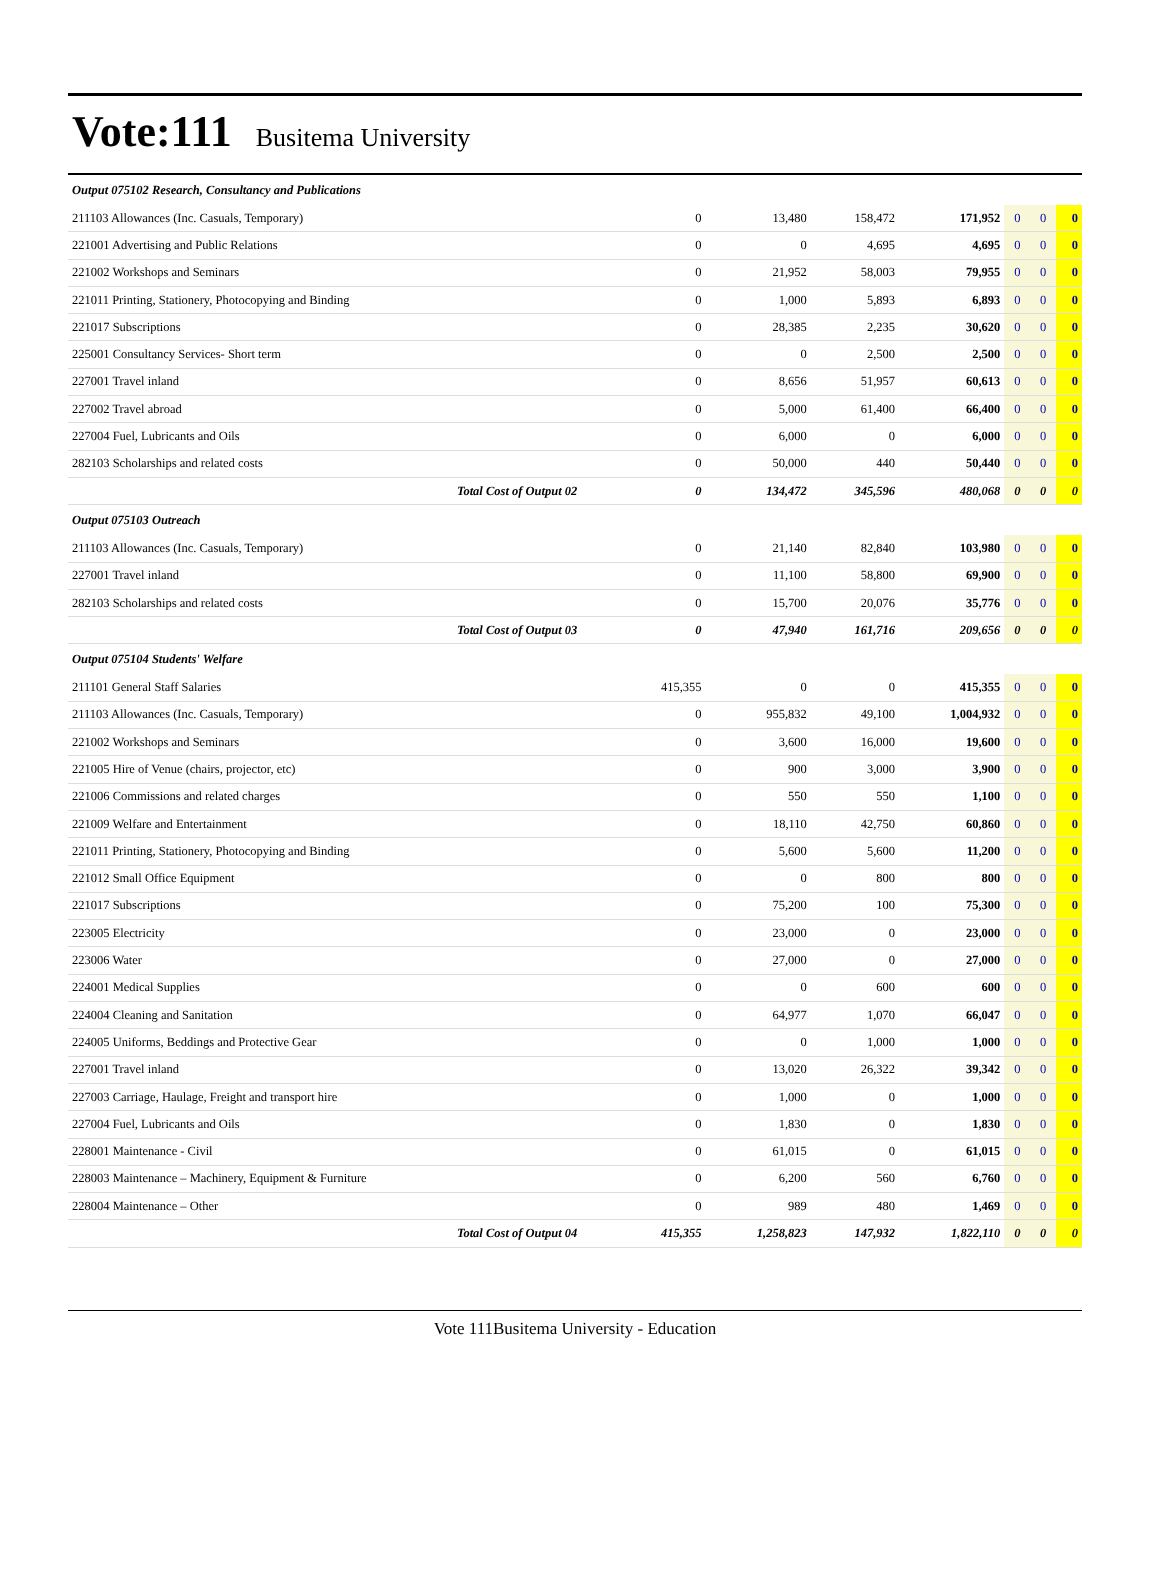Vote:111 Busitema University
| Output 075102 Research, Consultancy and Publications | | | | | | | |
| 211103 Allowances (Inc. Casuals, Temporary) | 0 | 13,480 | 158,472 | 171,952 | 0 | 0 | 0 |
| 221001 Advertising and Public Relations | 0 | 0 | 4,695 | 4,695 | 0 | 0 | 0 |
| 221002 Workshops and Seminars | 0 | 21,952 | 58,003 | 79,955 | 0 | 0 | 0 |
| 221011 Printing, Stationery, Photocopying and Binding | 0 | 1,000 | 5,893 | 6,893 | 0 | 0 | 0 |
| 221017 Subscriptions | 0 | 28,385 | 2,235 | 30,620 | 0 | 0 | 0 |
| 225001 Consultancy Services- Short term | 0 | 0 | 2,500 | 2,500 | 0 | 0 | 0 |
| 227001 Travel inland | 0 | 8,656 | 51,957 | 60,613 | 0 | 0 | 0 |
| 227002 Travel abroad | 0 | 5,000 | 61,400 | 66,400 | 0 | 0 | 0 |
| 227004 Fuel, Lubricants and Oils | 0 | 6,000 | 0 | 6,000 | 0 | 0 | 0 |
| 282103 Scholarships and related costs | 0 | 50,000 | 440 | 50,440 | 0 | 0 | 0 |
| Total Cost of Output 02 | 0 | 134,472 | 345,596 | 480,068 | 0 | 0 | 0 |
| Output 075103 Outreach | | | | | | | |
| 211103 Allowances (Inc. Casuals, Temporary) | 0 | 21,140 | 82,840 | 103,980 | 0 | 0 | 0 |
| 227001 Travel inland | 0 | 11,100 | 58,800 | 69,900 | 0 | 0 | 0 |
| 282103 Scholarships and related costs | 0 | 15,700 | 20,076 | 35,776 | 0 | 0 | 0 |
| Total Cost of Output 03 | 0 | 47,940 | 161,716 | 209,656 | 0 | 0 | 0 |
| Output 075104 Students' Welfare | | | | | | | |
| 211101 General Staff Salaries | 415,355 | 0 | 0 | 415,355 | 0 | 0 | 0 |
| 211103 Allowances (Inc. Casuals, Temporary) | 0 | 955,832 | 49,100 | 1,004,932 | 0 | 0 | 0 |
| 221002 Workshops and Seminars | 0 | 3,600 | 16,000 | 19,600 | 0 | 0 | 0 |
| 221005 Hire of Venue (chairs, projector, etc) | 0 | 900 | 3,000 | 3,900 | 0 | 0 | 0 |
| 221006 Commissions and related charges | 0 | 550 | 550 | 1,100 | 0 | 0 | 0 |
| 221009 Welfare and Entertainment | 0 | 18,110 | 42,750 | 60,860 | 0 | 0 | 0 |
| 221011 Printing, Stationery, Photocopying and Binding | 0 | 5,600 | 5,600 | 11,200 | 0 | 0 | 0 |
| 221012 Small Office Equipment | 0 | 0 | 800 | 800 | 0 | 0 | 0 |
| 221017 Subscriptions | 0 | 75,200 | 100 | 75,300 | 0 | 0 | 0 |
| 223005 Electricity | 0 | 23,000 | 0 | 23,000 | 0 | 0 | 0 |
| 223006 Water | 0 | 27,000 | 0 | 27,000 | 0 | 0 | 0 |
| 224001 Medical Supplies | 0 | 0 | 600 | 600 | 0 | 0 | 0 |
| 224004 Cleaning and Sanitation | 0 | 64,977 | 1,070 | 66,047 | 0 | 0 | 0 |
| 224005 Uniforms, Beddings and Protective Gear | 0 | 0 | 1,000 | 1,000 | 0 | 0 | 0 |
| 227001 Travel inland | 0 | 13,020 | 26,322 | 39,342 | 0 | 0 | 0 |
| 227003 Carriage, Haulage, Freight and transport hire | 0 | 1,000 | 0 | 1,000 | 0 | 0 | 0 |
| 227004 Fuel, Lubricants and Oils | 0 | 1,830 | 0 | 1,830 | 0 | 0 | 0 |
| 228001 Maintenance - Civil | 0 | 61,015 | 0 | 61,015 | 0 | 0 | 0 |
| 228003 Maintenance – Machinery, Equipment & Furniture | 0 | 6,200 | 560 | 6,760 | 0 | 0 | 0 |
| 228004 Maintenance – Other | 0 | 989 | 480 | 1,469 | 0 | 0 | 0 |
| Total Cost of Output 04 | 415,355 | 1,258,823 | 147,932 | 1,822,110 | 0 | 0 | 0 |
Vote 111Busitema University - Education